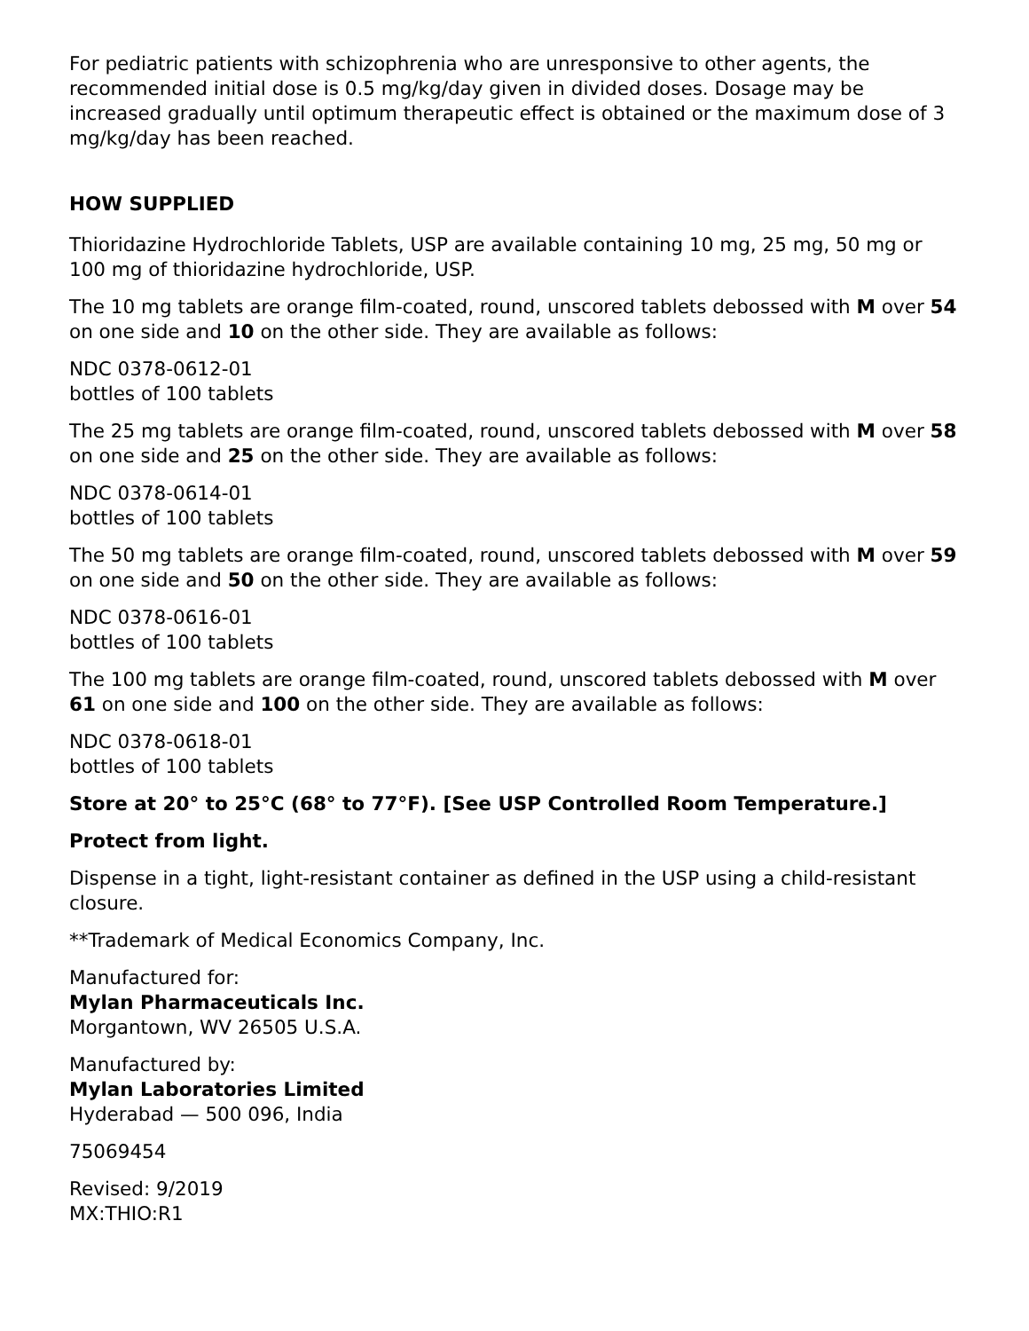For pediatric patients with schizophrenia who are unresponsive to other agents, the recommended initial dose is 0.5 mg/kg/day given in divided doses. Dosage may be increased gradually until optimum therapeutic effect is obtained or the maximum dose of 3 mg/kg/day has been reached.
HOW SUPPLIED
Thioridazine Hydrochloride Tablets, USP are available containing 10 mg, 25 mg, 50 mg or 100 mg of thioridazine hydrochloride, USP.
The 10 mg tablets are orange film-coated, round, unscored tablets debossed with M over 54 on one side and 10 on the other side. They are available as follows:
NDC 0378-0612-01
bottles of 100 tablets
The 25 mg tablets are orange film-coated, round, unscored tablets debossed with M over 58 on one side and 25 on the other side. They are available as follows:
NDC 0378-0614-01
bottles of 100 tablets
The 50 mg tablets are orange film-coated, round, unscored tablets debossed with M over 59 on one side and 50 on the other side. They are available as follows:
NDC 0378-0616-01
bottles of 100 tablets
The 100 mg tablets are orange film-coated, round, unscored tablets debossed with M over 61 on one side and 100 on the other side. They are available as follows:
NDC 0378-0618-01
bottles of 100 tablets
Store at 20° to 25°C (68° to 77°F). [See USP Controlled Room Temperature.]
Protect from light.
Dispense in a tight, light-resistant container as defined in the USP using a child-resistant closure.
**Trademark of Medical Economics Company, Inc.
Manufactured for:
Mylan Pharmaceuticals Inc.
Morgantown, WV 26505 U.S.A.
Manufactured by:
Mylan Laboratories Limited
Hyderabad — 500 096, India
75069454
Revised: 9/2019
MX:THIO:R1